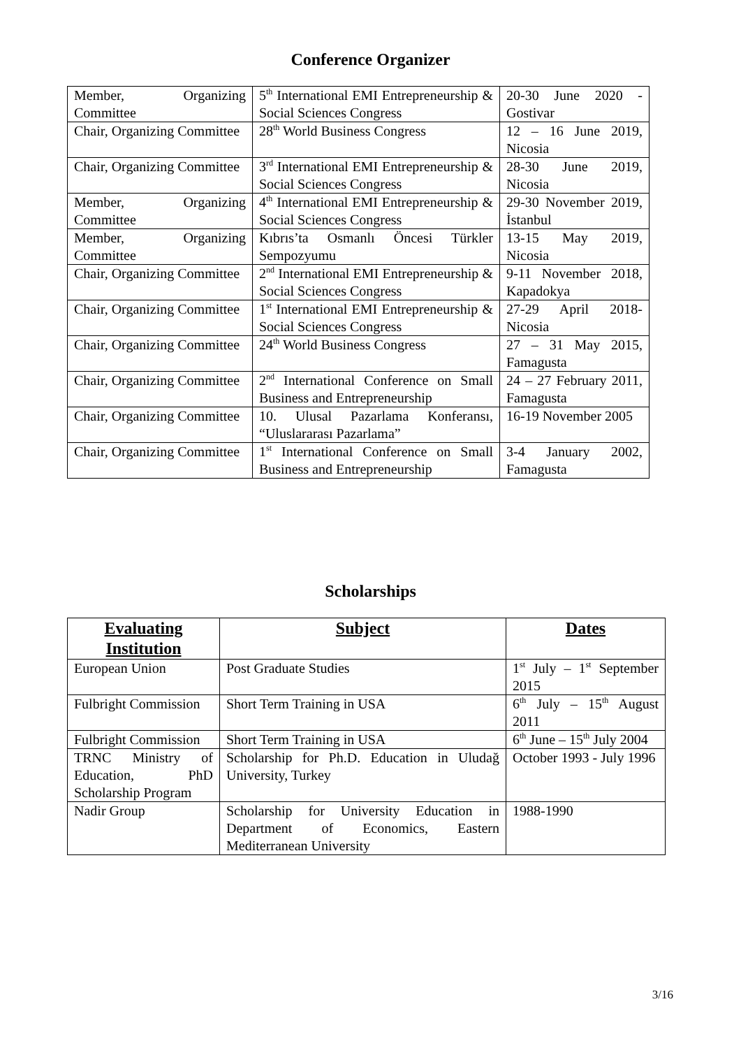Conference Organizer
| Member, Organizing Committee | 5<sup>th</sup> International EMI Entrepreneurship & Social Sciences Congress | 20-30 June 2020 - Gostivar |
| Chair, Organizing Committee | 28<sup>th</sup> World Business Congress | 12 – 16 June 2019, Nicosia |
| Chair, Organizing Committee | 3<sup>rd</sup> International EMI Entrepreneurship & Social Sciences Congress | 28-30 June 2019, Nicosia |
| Member, Organizing Committee | 4<sup>th</sup> International EMI Entrepreneurship & Social Sciences Congress | 29-30 November 2019, İstanbul |
| Member, Organizing Committee | Kıbrıs’ta Osmanlı Öncesi Türkler Sempozyumu | 13-15 May 2019, Nicosia |
| Chair, Organizing Committee | 2<sup>nd</sup> International EMI Entrepreneurship & Social Sciences Congress | 9-11 November 2018, Kapadokya |
| Chair, Organizing Committee | 1<sup>st</sup> International EMI Entrepreneurship & Social Sciences Congress | 27-29 April 2018- Nicosia |
| Chair, Organizing Committee | 24<sup>th</sup> World Business Congress | 27 – 31 May 2015, Famagusta |
| Chair, Organizing Committee | 2<sup>nd</sup> International Conference on Small Business and Entrepreneurship | 24 – 27 February 2011, Famagusta |
| Chair, Organizing Committee | 10. Ulusal Pazarlama Konferansı, “Uluslararası Pazarlama” | 16-19 November 2005 |
| Chair, Organizing Committee | 1<sup>st</sup> International Conference on Small Business and Entrepreneurship | 3-4 January 2002, Famagusta |
Scholarships
| Evaluating Institution | Subject | Dates |
| --- | --- | --- |
| European Union | Post Graduate Studies | 1<sup>st</sup> July – 1<sup>st</sup> September 2015 |
| Fulbright Commission | Short Term Training in USA | 6<sup>th</sup> July – 15<sup>th</sup> August 2011 |
| Fulbright Commission | Short Term Training in USA | 6<sup>th</sup> June – 15<sup>th</sup> July 2004 |
| TRNC Ministry of Education, PhD Scholarship Program | Scholarship for Ph.D. Education in Uludağ University, Turkey | October 1993 - July 1996 |
| Nadir Group | Scholarship for University Education in Department of Economics, Eastern Mediterranean University | 1988-1990 |
3/16